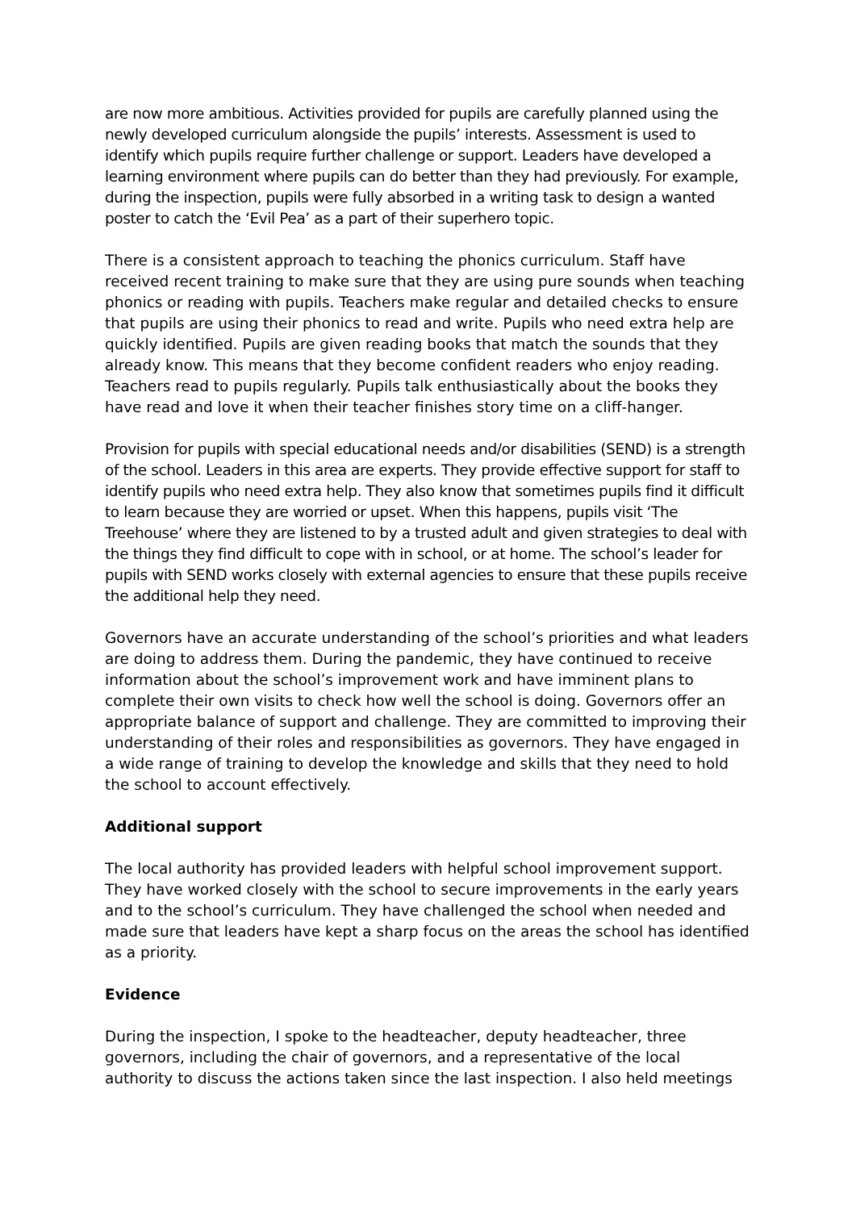are now more ambitious. Activities provided for pupils are carefully planned using the newly developed curriculum alongside the pupils’ interests. Assessment is used to identify which pupils require further challenge or support. Leaders have developed a learning environment where pupils can do better than they had previously. For example, during the inspection, pupils were fully absorbed in a writing task to design a wanted poster to catch the ‘Evil Pea’ as a part of their superhero topic.
There is a consistent approach to teaching the phonics curriculum. Staff have received recent training to make sure that they are using pure sounds when teaching phonics or reading with pupils. Teachers make regular and detailed checks to ensure that pupils are using their phonics to read and write. Pupils who need extra help are quickly identified. Pupils are given reading books that match the sounds that they already know. This means that they become confident readers who enjoy reading. Teachers read to pupils regularly. Pupils talk enthusiastically about the books they have read and love it when their teacher finishes story time on a cliff-hanger.
Provision for pupils with special educational needs and/or disabilities (SEND) is a strength of the school. Leaders in this area are experts. They provide effective support for staff to identify pupils who need extra help. They also know that sometimes pupils find it difficult to learn because they are worried or upset. When this happens, pupils visit ‘The Treehouse’ where they are listened to by a trusted adult and given strategies to deal with the things they find difficult to cope with in school, or at home. The school’s leader for pupils with SEND works closely with external agencies to ensure that these pupils receive the additional help they need.
Governors have an accurate understanding of the school’s priorities and what leaders are doing to address them. During the pandemic, they have continued to receive information about the school’s improvement work and have imminent plans to complete their own visits to check how well the school is doing. Governors offer an appropriate balance of support and challenge. They are committed to improving their understanding of their roles and responsibilities as governors. They have engaged in a wide range of training to develop the knowledge and skills that they need to hold the school to account effectively.
Additional support
The local authority has provided leaders with helpful school improvement support. They have worked closely with the school to secure improvements in the early years and to the school’s curriculum. They have challenged the school when needed and made sure that leaders have kept a sharp focus on the areas the school has identified as a priority.
Evidence
During the inspection, I spoke to the headteacher, deputy headteacher, three governors, including the chair of governors, and a representative of the local authority to discuss the actions taken since the last inspection. I also held meetings